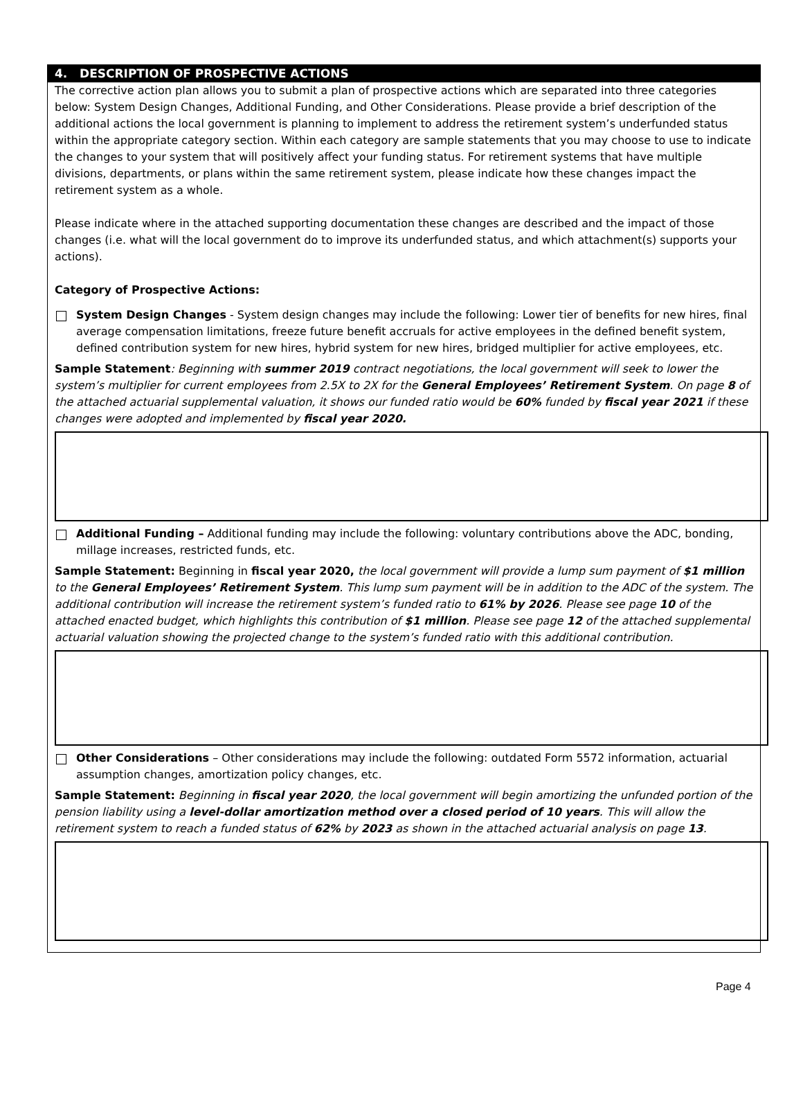4. DESCRIPTION OF PROSPECTIVE ACTIONS
The corrective action plan allows you to submit a plan of prospective actions which are separated into three categories below: System Design Changes, Additional Funding, and Other Considerations. Please provide a brief description of the additional actions the local government is planning to implement to address the retirement system’s underfunded status within the appropriate category section. Within each category are sample statements that you may choose to use to indicate the changes to your system that will positively affect your funding status. For retirement systems that have multiple divisions, departments, or plans within the same retirement system, please indicate how these changes impact the retirement system as a whole.
Please indicate where in the attached supporting documentation these changes are described and the impact of those changes (i.e. what will the local government do to improve its underfunded status, and which attachment(s) supports your actions).
Category of Prospective Actions:
System Design Changes - System design changes may include the following: Lower tier of benefits for new hires, final average compensation limitations, freeze future benefit accruals for active employees in the defined benefit system, defined contribution system for new hires, hybrid system for new hires, bridged multiplier for active employees, etc.
Sample Statement: Beginning with summer 2019 contract negotiations, the local government will seek to lower the system’s multiplier for current employees from 2.5X to 2X for the General Employees’ Retirement System. On page 8 of the attached actuarial supplemental valuation, it shows our funded ratio would be 60% funded by fiscal year 2021 if these changes were adopted and implemented by fiscal year 2020.
Additional Funding – Additional funding may include the following: voluntary contributions above the ADC, bonding, millage increases, restricted funds, etc.
Sample Statement: Beginning in fiscal year 2020, the local government will provide a lump sum payment of $1 million to the General Employees’ Retirement System. This lump sum payment will be in addition to the ADC of the system. The additional contribution will increase the retirement system’s funded ratio to 61% by 2026. Please see page 10 of the attached enacted budget, which highlights this contribution of $1 million. Please see page 12 of the attached supplemental actuarial valuation showing the projected change to the system’s funded ratio with this additional contribution.
Other Considerations – Other considerations may include the following: outdated Form 5572 information, actuarial assumption changes, amortization policy changes, etc.
Sample Statement: Beginning in fiscal year 2020, the local government will begin amortizing the unfunded portion of the pension liability using a level-dollar amortization method over a closed period of 10 years. This will allow the retirement system to reach a funded status of 62% by 2023 as shown in the attached actuarial analysis on page 13.
Page 4